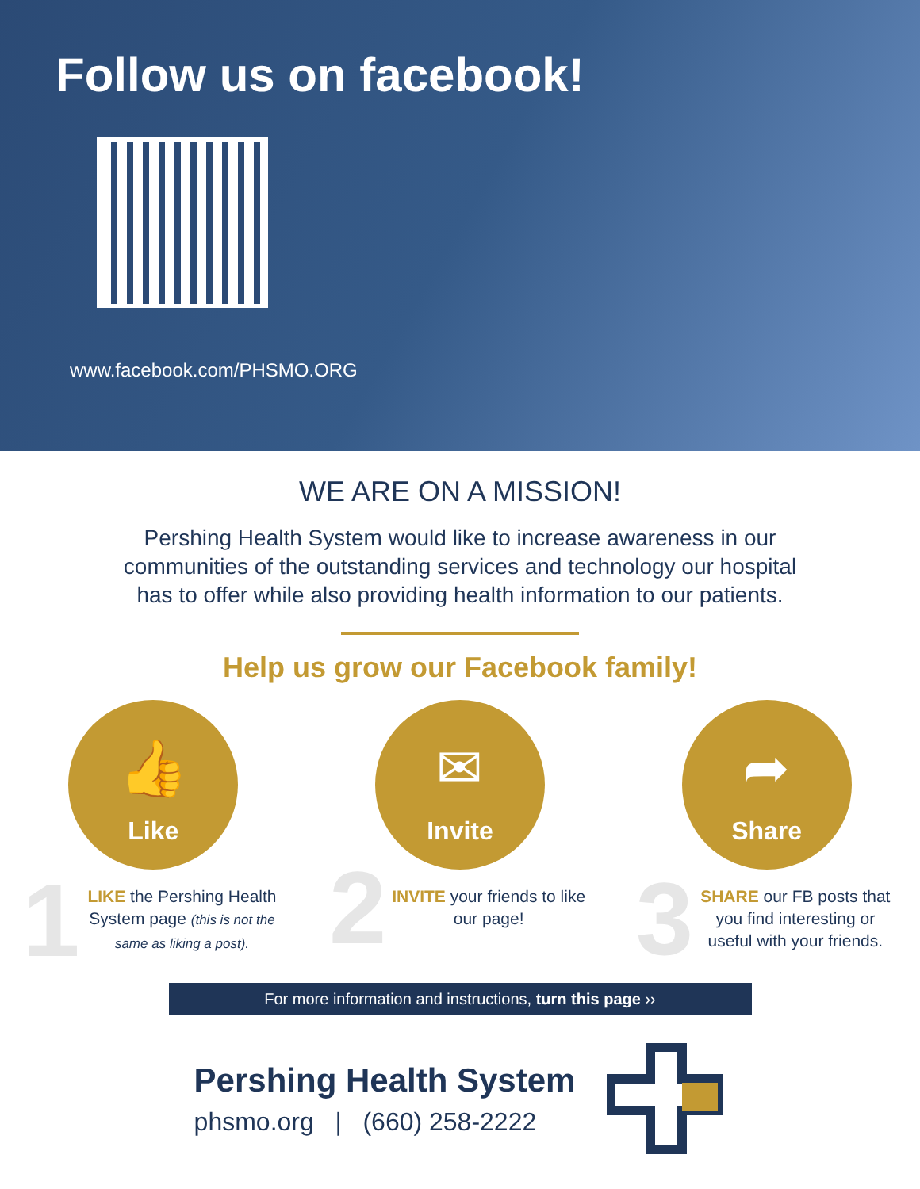Follow us on facebook!
www.facebook.com/PHSMO.ORG
WE ARE ON A MISSION!
Pershing Health System would like to increase awareness in our communities of the outstanding services and technology our hospital has to offer while also providing health information to our patients.
Help us grow our Facebook family!
👍
Like
1 LIKE the Pershing Health System page (this is not the same as liking a post).
✉
Invite
2 INVITE your friends to like our page!
➦
Share
3 SHARE our FB posts that you find interesting or useful with your friends.
For more information and instructions, turn this page ››
Pershing Health System
phsmo.org | (660) 258-2222